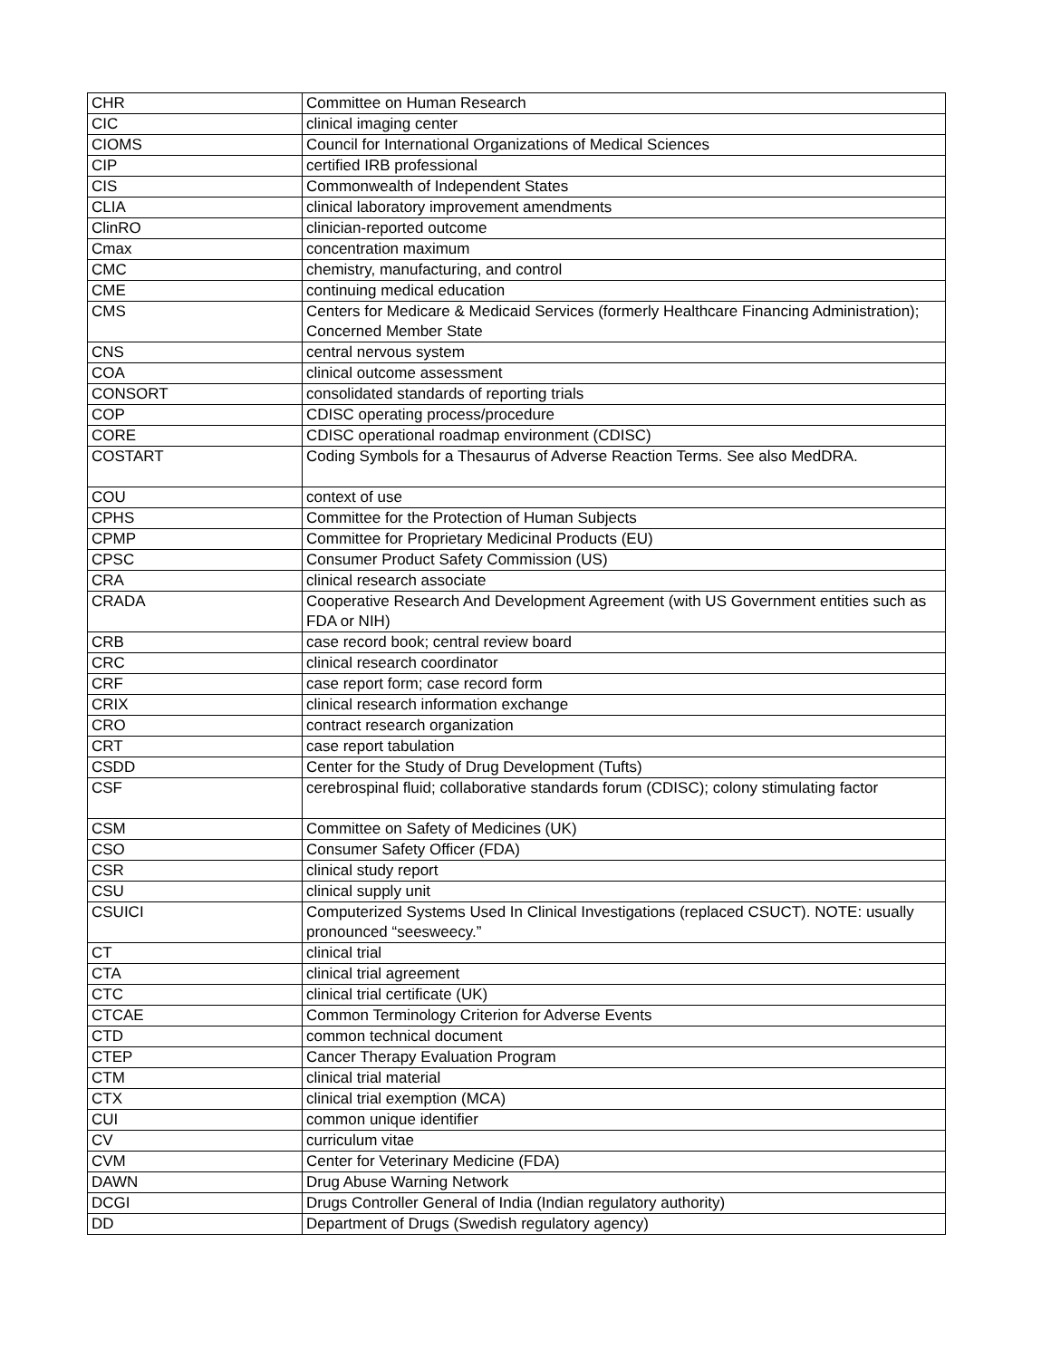| CHR | Committee on Human Research |
| CIC | clinical imaging center |
| CIOMS | Council for International Organizations of Medical Sciences |
| CIP | certified IRB professional |
| CIS | Commonwealth of Independent States |
| CLIA | clinical laboratory improvement amendments |
| ClinRO | clinician-reported outcome |
| Cmax | concentration maximum |
| CMC | chemistry, manufacturing, and control |
| CME | continuing medical education |
| CMS | Centers for Medicare & Medicaid Services (formerly Healthcare Financing Administration); Concerned Member State |
| CNS | central nervous system |
| COA | clinical outcome assessment |
| CONSORT | consolidated standards of reporting trials |
| COP | CDISC operating process/procedure |
| CORE | CDISC operational roadmap environment (CDISC) |
| COSTART | Coding Symbols for a Thesaurus of Adverse Reaction Terms. See also MedDRA. |
| COU | context of use |
| CPHS | Committee for the Protection of Human Subjects |
| CPMP | Committee for Proprietary Medicinal Products (EU) |
| CPSC | Consumer Product Safety Commission (US) |
| CRA | clinical research associate |
| CRADA | Cooperative Research And Development Agreement (with US Government entities such as FDA or NIH) |
| CRB | case record book; central review board |
| CRC | clinical research coordinator |
| CRF | case report form; case record form |
| CRIX | clinical research information exchange |
| CRO | contract research organization |
| CRT | case report tabulation |
| CSDD | Center for the Study of Drug Development (Tufts) |
| CSF | cerebrospinal fluid; collaborative standards forum (CDISC); colony stimulating factor |
| CSM | Committee on Safety of Medicines (UK) |
| CSO | Consumer Safety Officer (FDA) |
| CSR | clinical study report |
| CSU | clinical supply unit |
| CSUICI | Computerized Systems Used In Clinical Investigations (replaced CSUCT). NOTE: usually pronounced “seesweecy.” |
| CT | clinical trial |
| CTA | clinical trial agreement |
| CTC | clinical trial certificate (UK) |
| CTCAE | Common Terminology Criterion for Adverse Events |
| CTD | common technical document |
| CTEP | Cancer Therapy Evaluation Program |
| CTM | clinical trial material |
| CTX | clinical trial exemption (MCA) |
| CUI | common unique identifier |
| CV | curriculum vitae |
| CVM | Center for Veterinary Medicine (FDA) |
| DAWN | Drug Abuse Warning Network |
| DCGI | Drugs Controller General of India (Indian regulatory authority) |
| DD | Department of Drugs (Swedish regulatory agency) |